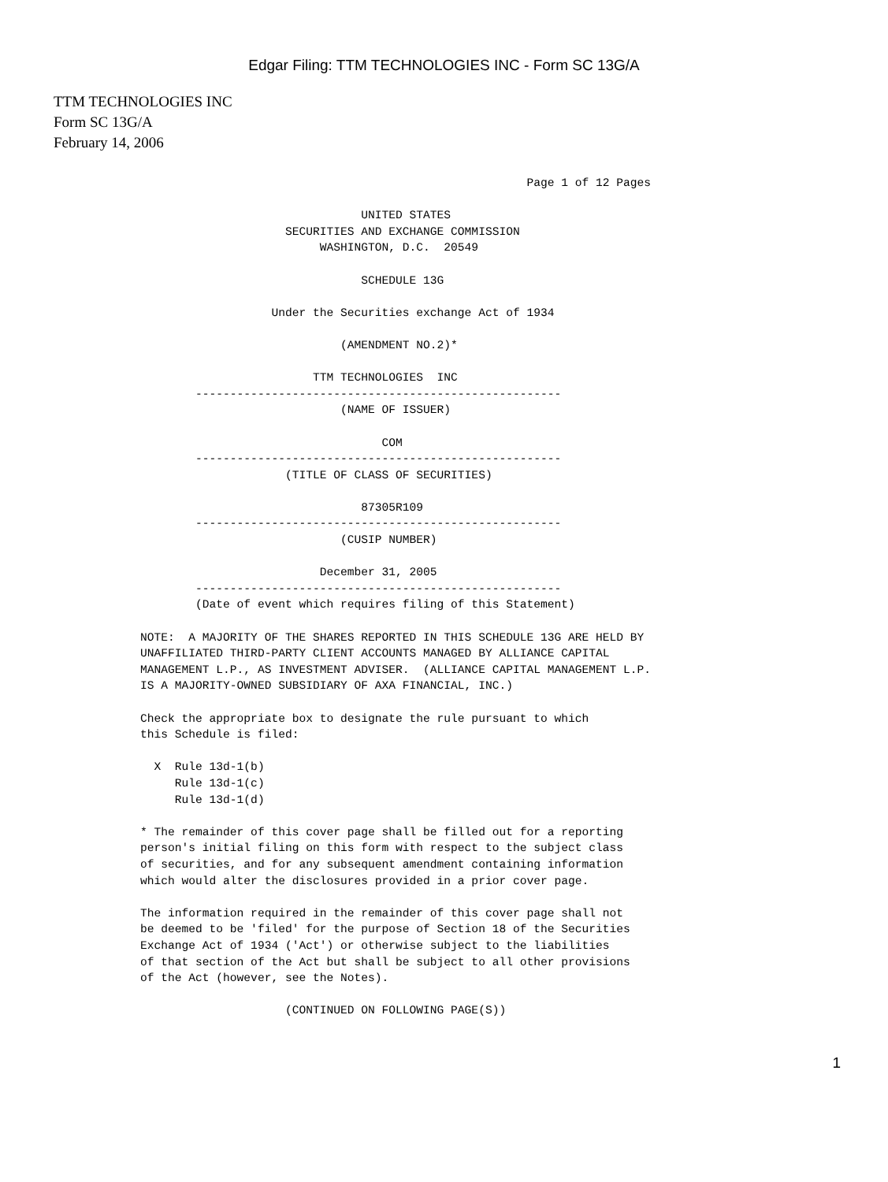Edgar Filing: TTM TECHNOLOGIES INC - Form SC 13G/A
TTM TECHNOLOGIES INC
Form SC 13G/A
February 14, 2006
                                                        Page 1 of 12 Pages

                                UNITED STATES
                     SECURITIES AND EXCHANGE COMMISSION
                          WASHINGTON, D.C.  20549

                                SCHEDULE 13G

                   Under the Securities exchange Act of 1934

                             (AMENDMENT NO.2)*

                         TTM TECHNOLOGIES  INC
        -----------------------------------------------------
                             (NAME OF ISSUER)

                                   COM
        -----------------------------------------------------
                     (TITLE OF CLASS OF SECURITIES)

                                87305R109
        -----------------------------------------------------
                             (CUSIP NUMBER)

                          December 31, 2005
        -----------------------------------------------------
        (Date of event which requires filing of this Statement)

NOTE:  A MAJORITY OF THE SHARES REPORTED IN THIS SCHEDULE 13G ARE HELD BY
UNAFFILIATED THIRD-PARTY CLIENT ACCOUNTS MANAGED BY ALLIANCE CAPITAL
MANAGEMENT L.P., AS INVESTMENT ADVISER.  (ALLIANCE CAPITAL MANAGEMENT L.P.
IS A MAJORITY-OWNED SUBSIDIARY OF AXA FINANCIAL, INC.)

Check the appropriate box to designate the rule pursuant to which
this Schedule is filed:

  X  Rule 13d-1(b)
     Rule 13d-1(c)
     Rule 13d-1(d)

* The remainder of this cover page shall be filled out for a reporting
person's initial filing on this form with respect to the subject class
of securities, and for any subsequent amendment containing information
which would alter the disclosures provided in a prior cover page.

The information required in the remainder of this cover page shall not
be deemed to be 'filed' for the purpose of Section 18 of the Securities
Exchange Act of 1934 ('Act') or otherwise subject to the liabilities
of that section of the Act but shall be subject to all other provisions
of the Act (however, see the Notes).

                     (CONTINUED ON FOLLOWING PAGE(S))
1